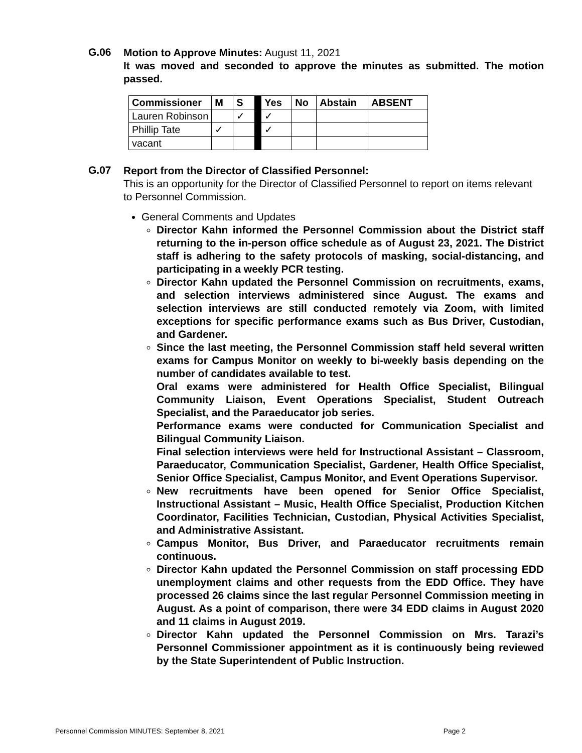G.06
Motion to Approve Minutes: August 11, 2021
It was moved and seconded to approve the minutes as submitted. The motion passed.
| Commissioner | M | S | | Yes | No | Abstain | ABSENT |
| Lauren Robinson | | ✓ | | ✓ | | | |
| Phillip Tate | ✓ | | | ✓ | | | |
| vacant | | | | | | | |
G.07
Report from the Director of Classified Personnel:
This is an opportunity for the Director of Classified Personnel to report on items relevant to Personnel Commission.
General Comments and Updates
Director Kahn informed the Personnel Commission about the District staff returning to the in-person office schedule as of August 23, 2021. The District staff is adhering to the safety protocols of masking, social-distancing, and participating in a weekly PCR testing.
Director Kahn updated the Personnel Commission on recruitments, exams, and selection interviews administered since August. The exams and selection interviews are still conducted remotely via Zoom, with limited exceptions for specific performance exams such as Bus Driver, Custodian, and Gardener.
Since the last meeting, the Personnel Commission staff held several written exams for Campus Monitor on weekly to bi-weekly basis depending on the number of candidates available to test.
Oral exams were administered for Health Office Specialist, Bilingual Community Liaison, Event Operations Specialist, Student Outreach Specialist, and the Paraeducator job series.
Performance exams were conducted for Communication Specialist and Bilingual Community Liaison.
Final selection interviews were held for Instructional Assistant – Classroom, Paraeducator, Communication Specialist, Gardener, Health Office Specialist, Senior Office Specialist, Campus Monitor, and Event Operations Supervisor.
New recruitments have been opened for Senior Office Specialist, Instructional Assistant – Music, Health Office Specialist, Production Kitchen Coordinator, Facilities Technician, Custodian, Physical Activities Specialist, and Administrative Assistant.
Campus Monitor, Bus Driver, and Paraeducator recruitments remain continuous.
Director Kahn updated the Personnel Commission on staff processing EDD unemployment claims and other requests from the EDD Office. They have processed 26 claims since the last regular Personnel Commission meeting in August. As a point of comparison, there were 34 EDD claims in August 2020 and 11 claims in August 2019.
Director Kahn updated the Personnel Commission on Mrs. Tarazi’s Personnel Commissioner appointment as it is continuously being reviewed by the State Superintendent of Public Instruction.
Personnel Commission MINUTES: September 8, 2021 Page 2